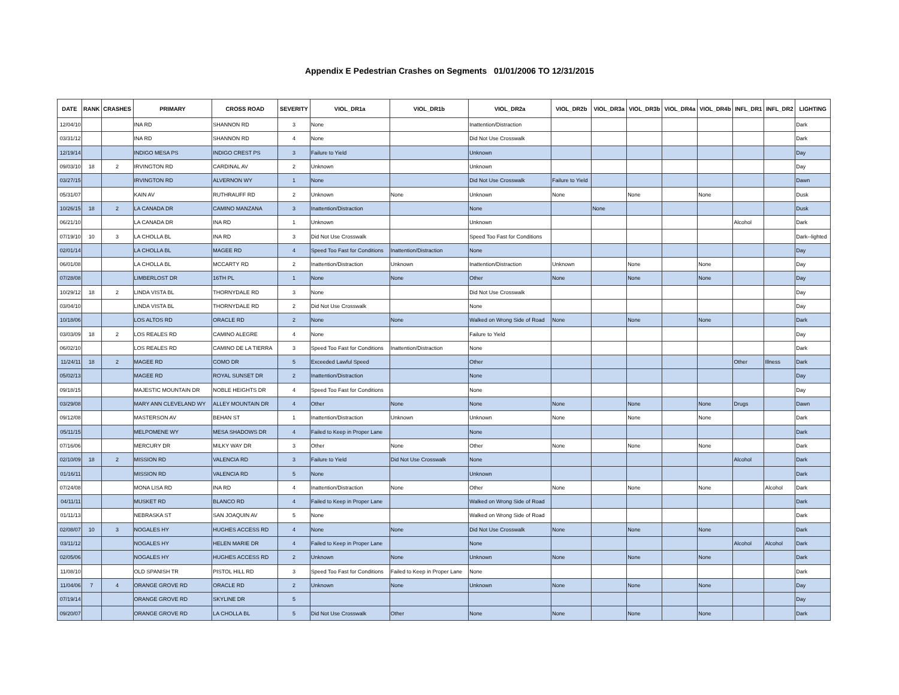Appendix E Pedestrian Crashes on Segments 01/01/2006 TO 12/31/2015
| DATE | RANK | CRASHES | PRIMARY | CROSS ROAD | SEVERITY | VIOL_DR1a | VIOL_DR1b | VIOL_DR2a | VIOL_DR2b | VIOL_DR3a | VIOL_DR3b | VIOL_DR4a | VIOL_DR4b | INFL_DR1 | INFL_DR2 | LIGHTING |
| --- | --- | --- | --- | --- | --- | --- | --- | --- | --- | --- | --- | --- | --- | --- | --- | --- |
| 12/04/10 | | | INA RD | SHANNON RD | 3 | None | | Inattention/Distraction | | | | | | | | Dark |
| 03/31/12 | | | INA RD | SHANNON RD | 4 | None | | Did Not Use Crosswalk | | | | | | | | Dark |
| 12/19/14 | | | INDIGO MESA PS | INDIGO CREST PS | 3 | Failure to Yield | | Unknown | | | | | | | | Day |
| 09/03/10 | 18 | 2 | IRVINGTON RD | CARDINAL AV | 2 | Unknown | | Unknown | | | | | | | | Day |
| 03/27/15 | | | IRVINGTON RD | ALVERNON WY | 1 | None | | Did Not Use Crosswalk | Failure to Yield | | | | | | | Dawn |
| 05/31/07 | | | KAIN AV | RUTHRAUFF RD | 2 | Unknown | None | Unknown | None | | None | | None | | | Dusk |
| 10/26/15 | 18 | 2 | LA CANADA DR | CAMINO MANZANA | 3 | Inattention/Distraction | | None | | None | | | | | | Dusk |
| 06/21/10 | | | LA CANADA DR | INA RD | 1 | Unknown | | Unknown | | | | | | Alcohol | | Dark |
| 07/19/10 | 10 | 3 | LA CHOLLA BL | INA RD | 3 | Did Not Use Crosswalk | | Speed Too Fast for Conditions | | | | | | | | Dark--lighted |
| 02/01/14 | | | LA CHOLLA BL | MAGEE RD | 4 | Speed Too Fast for Conditions | Inattention/Distraction | None | | | | | | | | Day |
| 06/01/08 | | | LA CHOLLA BL | MCCARTY RD | 2 | Inattention/Distraction | Unknown | Inattention/Distraction | Unknown | | None | | None | | | Day |
| 07/28/08 | | | LIMBERLOST DR | 16TH PL | 1 | None | None | Other | None | | None | | None | | | Day |
| 10/29/12 | 18 | 2 | LINDA VISTA BL | THORNYDALE RD | 3 | None | | Did Not Use Crosswalk | | | | | | | | Day |
| 03/04/10 | | | LINDA VISTA BL | THORNYDALE RD | 2 | Did Not Use Crosswalk | | None | | | | | | | | Day |
| 10/18/06 | | | LOS ALTOS RD | ORACLE RD | 2 | None | None | Walked on Wrong Side of Road | None | | None | | None | | | Dark |
| 03/03/09 | 18 | 2 | LOS REALES RD | CAMINO ALEGRE | 4 | None | | Failure to Yield | | | | | | | | Day |
| 06/02/10 | | | LOS REALES RD | CAMINO DE LA TIERRA | 3 | Speed Too Fast for Conditions | Inattention/Distraction | None | | | | | | | | Dark |
| 11/24/11 | 18 | 2 | MAGEE RD | COMO DR | 5 | Exceeded Lawful Speed | | Other | | | | | | Other | Illness | Dark |
| 05/02/13 | | | MAGEE RD | ROYAL SUNSET DR | 2 | Inattention/Distraction | | None | | | | | | | | Day |
| 09/18/15 | | | MAJESTIC MOUNTAIN DR | NOBLE HEIGHTS DR | 4 | Speed Too Fast for Conditions | | None | | | | | | | | Day |
| 03/29/08 | | | MARY ANN CLEVELAND WY | ALLEY MOUNTAIN DR | 4 | Other | None | None | None | | None | | None | Drugs | | Dawn |
| 09/12/08 | | | MASTERSON AV | BEHAN ST | 1 | Inattention/Distraction | Unknown | Unknown | None | | None | | None | | | Dark |
| 05/11/15 | | | MELPOMENE WY | MESA SHADOWS DR | 4 | Failed to Keep in Proper Lane | | None | | | | | | | | Dark |
| 07/16/06 | | | MERCURY DR | MILKY WAY DR | 3 | Other | None | Other | None | | None | | None | | | Dark |
| 02/10/09 | 18 | 2 | MISSION RD | VALENCIA RD | 3 | Failure to Yield | Did Not Use Crosswalk | None | | | | | | Alcohol | | Dark |
| 01/16/11 | | | MISSION RD | VALENCIA RD | 5 | None | | Unknown | | | | | | | | Dark |
| 07/24/08 | | | MONA LISA RD | INA RD | 4 | Inattention/Distraction | None | Other | None | | None | | None | | Alcohol | Dark |
| 04/11/11 | | | MUSKET RD | BLANCO RD | 4 | Failed to Keep in Proper Lane | | Walked on Wrong Side of Road | | | | | | | | Dark |
| 01/11/13 | | | NEBRASKA ST | SAN JOAQUIN AV | 5 | None | | Walked on Wrong Side of Road | | | | | | | | Dark |
| 02/08/07 | 10 | 3 | NOGALES HY | HUGHES ACCESS RD | 4 | None | None | Did Not Use Crosswalk | None | | None | | None | | | Dark |
| 03/11/12 | | | NOGALES HY | HELEN MARIE DR | 4 | Failed to Keep in Proper Lane | | None | | | | | | Alcohol | Alcohol | Dark |
| 02/05/06 | | | NOGALES HY | HUGHES ACCESS RD | 2 | Unknown | None | Unknown | None | | None | | None | | | Dark |
| 11/08/10 | | | OLD SPANISH TR | PISTOL HILL RD | 3 | Speed Too Fast for Conditions | Failed to Keep in Proper Lane | None | | | | | | | | Dark |
| 11/04/06 | 7 | 4 | ORANGE GROVE RD | ORACLE RD | 2 | Unknown | None | Unknown | None | | None | | None | | | Day |
| 07/19/14 | | | ORANGE GROVE RD | SKYLINE DR | 5 | | | | | | | | | | | Day |
| 09/20/07 | | | ORANGE GROVE RD | LA CHOLLA BL | 5 | Did Not Use Crosswalk | Other | None | None | | None | | None | | | Dark |